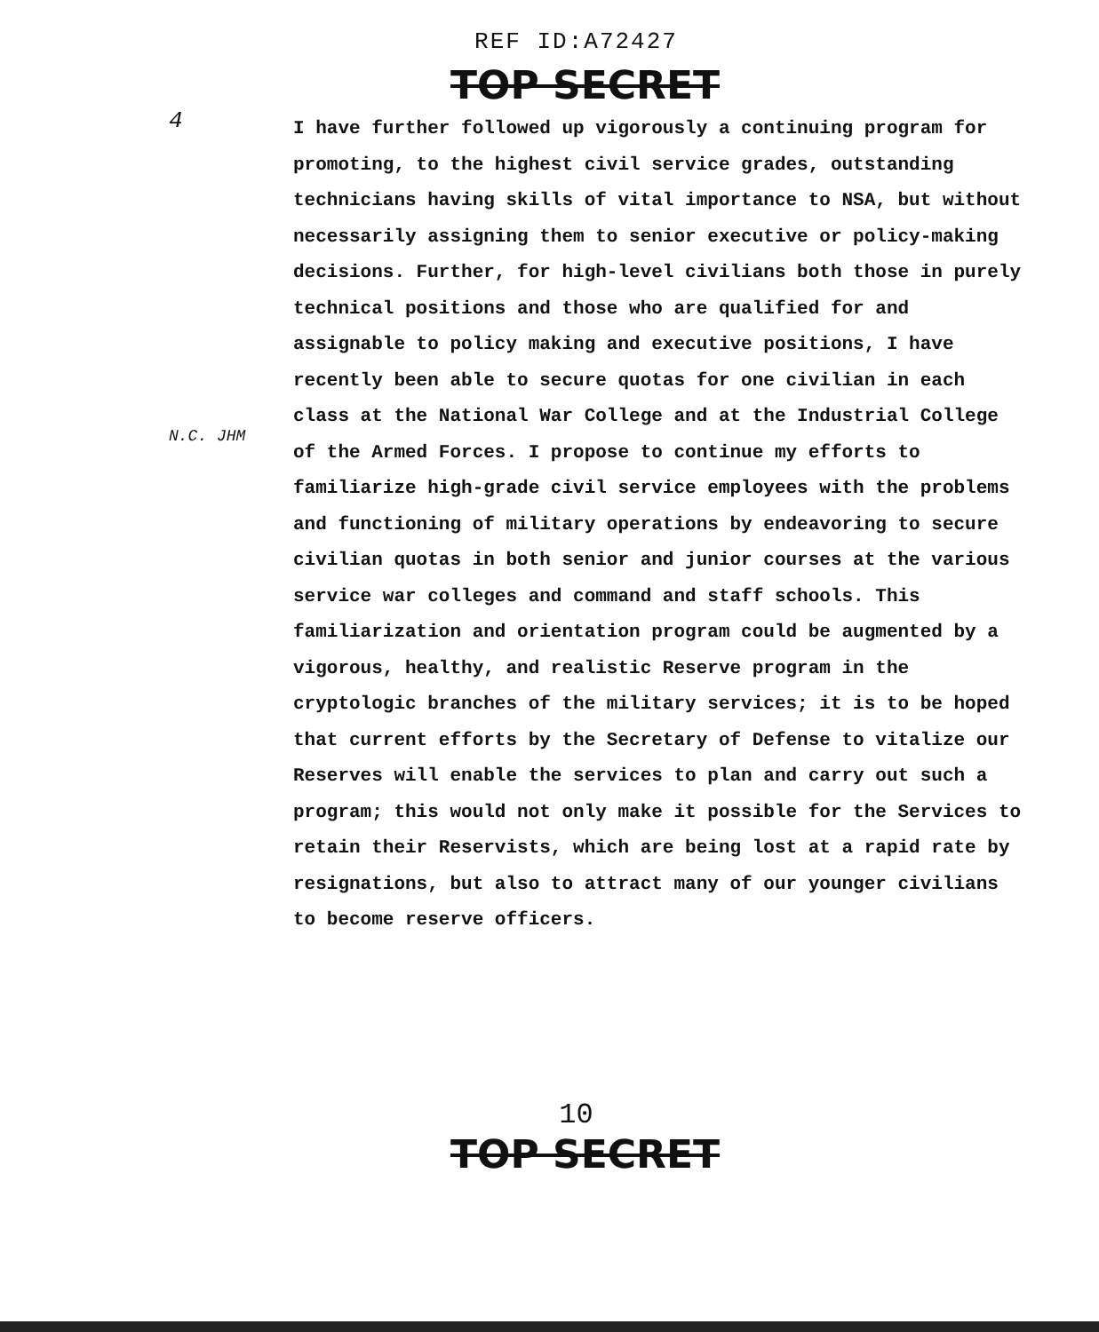REF ID:A72427
TOP SECRET
4
N.C. JHM
I have further followed up vigorously a continuing program for promoting, to the highest civil service grades, outstanding technicians having skills of vital importance to NSA, but without necessarily assigning them to senior executive or policy-making decisions. Further, for high-level civilians both those in purely technical positions and those who are qualified for and assignable to policy making and executive positions, I have recently been able to secure quotas for one civilian in each class at the National War College and at the Industrial College of the Armed Forces. I propose to continue my efforts to familiarize high-grade civil service employees with the problems and functioning of military operations by endeavoring to secure civilian quotas in both senior and junior courses at the various service war colleges and command and staff schools. This familiarization and orientation program could be augmented by a vigorous, healthy, and realistic Reserve program in the cryptologic branches of the military services; it is to be hoped that current efforts by the Secretary of Defense to vitalize our Reserves will enable the services to plan and carry out such a program; this would not only make it possible for the Services to retain their Reservists, which are being lost at a rapid rate by resignations, but also to attract many of our younger civilians to become reserve officers.
10
TOP SECRET